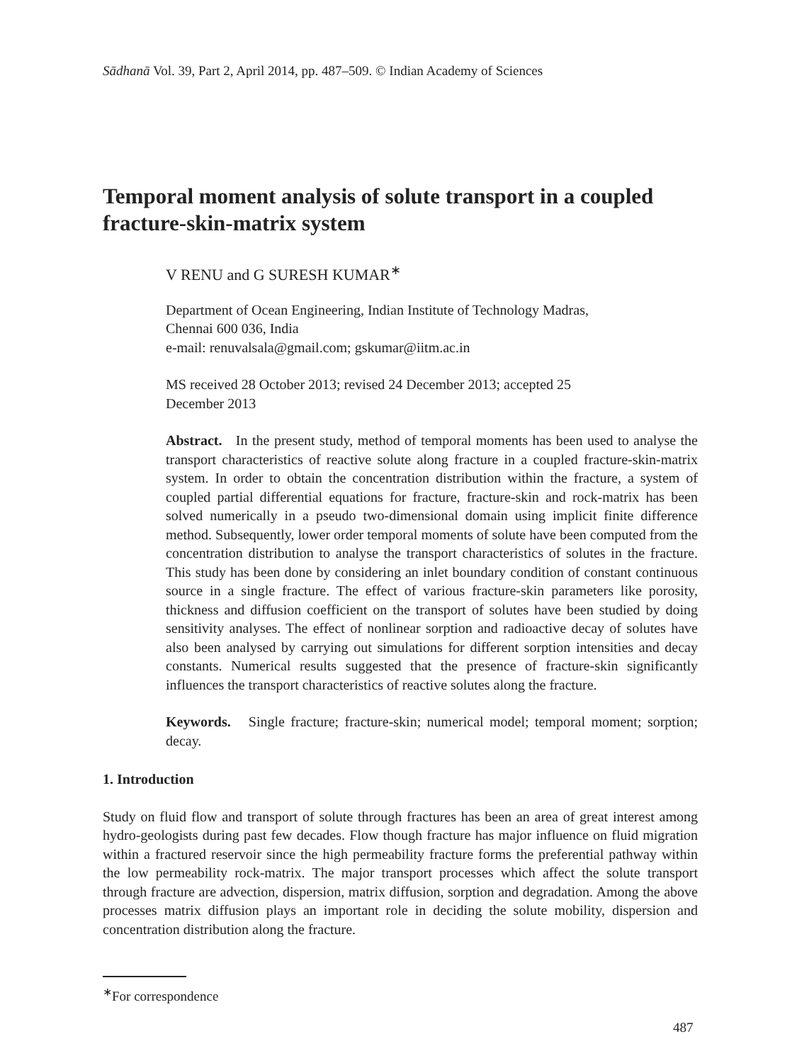Sādhanā Vol. 39, Part 2, April 2014, pp. 487–509. © Indian Academy of Sciences
Temporal moment analysis of solute transport in a coupled fracture-skin-matrix system
V RENU and G SURESH KUMAR<sup>∗</sup>
Department of Ocean Engineering, Indian Institute of Technology Madras,
Chennai 600 036, India
e-mail: renuvalsala@gmail.com; gskumar@iitm.ac.in
MS received 28 October 2013; revised 24 December 2013; accepted 25
December 2013
Abstract. In the present study, method of temporal moments has been used to analyse the transport characteristics of reactive solute along fracture in a coupled fracture-skin-matrix system. In order to obtain the concentration distribution within the fracture, a system of coupled partial differential equations for fracture, fracture-skin and rock-matrix has been solved numerically in a pseudo two-dimensional domain using implicit finite difference method. Subsequently, lower order temporal moments of solute have been computed from the concentration distribution to analyse the transport characteristics of solutes in the fracture. This study has been done by considering an inlet boundary condition of constant continuous source in a single fracture. The effect of various fracture-skin parameters like porosity, thickness and diffusion coefficient on the transport of solutes have been studied by doing sensitivity analyses. The effect of nonlinear sorption and radioactive decay of solutes have also been analysed by carrying out simulations for different sorption intensities and decay constants. Numerical results suggested that the presence of fracture-skin significantly influences the transport characteristics of reactive solutes along the fracture.
Keywords. Single fracture; fracture-skin; numerical model; temporal moment; sorption; decay.
1. Introduction
Study on fluid flow and transport of solute through fractures has been an area of great interest among hydro-geologists during past few decades. Flow though fracture has major influence on fluid migration within a fractured reservoir since the high permeability fracture forms the preferential pathway within the low permeability rock-matrix. The major transport processes which affect the solute transport through fracture are advection, dispersion, matrix diffusion, sorption and degradation. Among the above processes matrix diffusion plays an important role in deciding the solute mobility, dispersion and concentration distribution along the fracture.
<sup>∗</sup>For correspondence
487